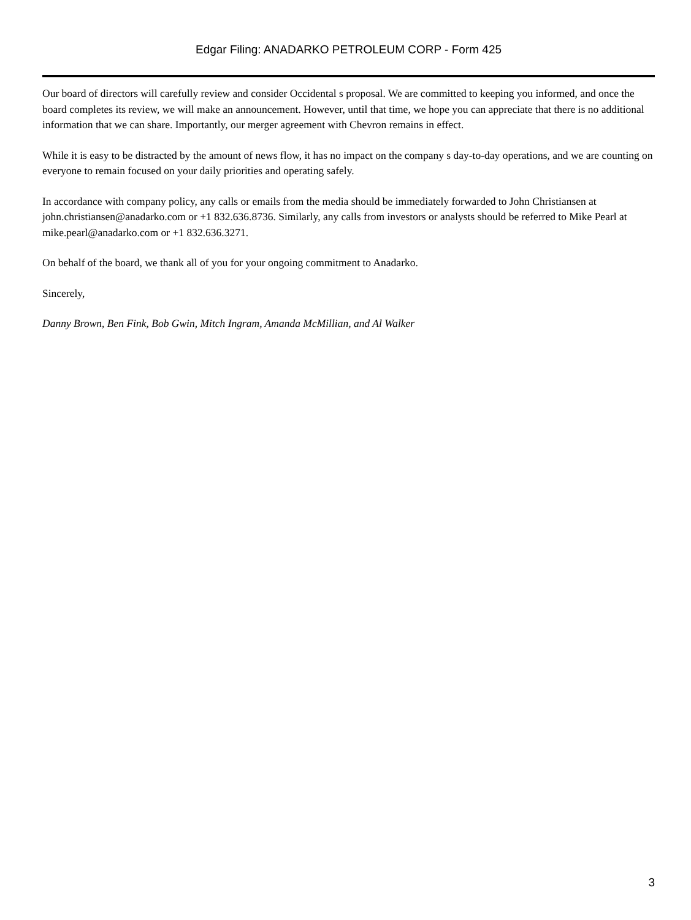Edgar Filing: ANADARKO PETROLEUM CORP - Form 425
Our board of directors will carefully review and consider Occidental s proposal. We are committed to keeping you informed, and once the board completes its review, we will make an announcement. However, until that time, we hope you can appreciate that there is no additional information that we can share. Importantly, our merger agreement with Chevron remains in effect.
While it is easy to be distracted by the amount of news flow, it has no impact on the company s day-to-day operations, and we are counting on everyone to remain focused on your daily priorities and operating safely.
In accordance with company policy, any calls or emails from the media should be immediately forwarded to John Christiansen at john.christiansen@anadarko.com or +1 832.636.8736. Similarly, any calls from investors or analysts should be referred to Mike Pearl at mike.pearl@anadarko.com or +1 832.636.3271.
On behalf of the board, we thank all of you for your ongoing commitment to Anadarko.
Sincerely,
Danny Brown, Ben Fink, Bob Gwin, Mitch Ingram, Amanda McMillian, and Al Walker
3